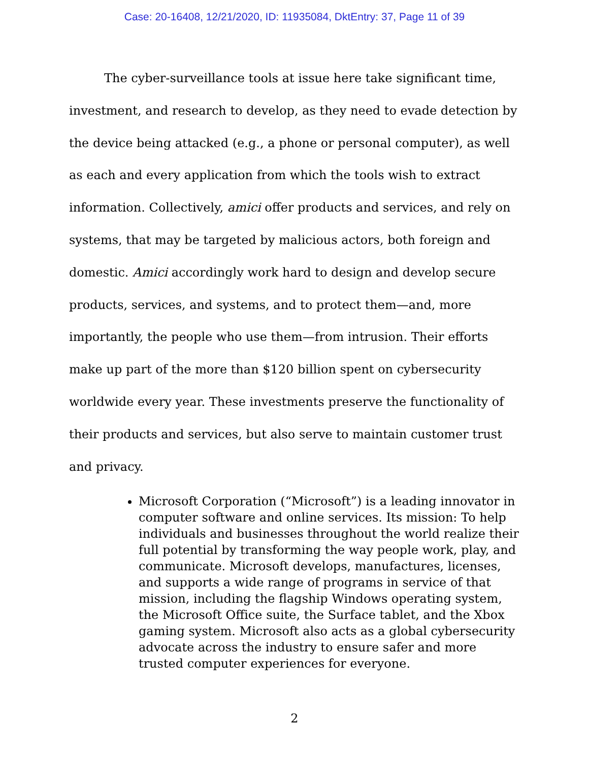Case: 20-16408, 12/21/2020, ID: 11935084, DktEntry: 37, Page 11 of 39
The cyber-surveillance tools at issue here take significant time, investment, and research to develop, as they need to evade detection by the device being attacked (e.g., a phone or personal computer), as well as each and every application from which the tools wish to extract information. Collectively, amici offer products and services, and rely on systems, that may be targeted by malicious actors, both foreign and domestic. Amici accordingly work hard to design and develop secure products, services, and systems, and to protect them—and, more importantly, the people who use them—from intrusion. Their efforts make up part of the more than $120 billion spent on cybersecurity worldwide every year. These investments preserve the functionality of their products and services, but also serve to maintain customer trust and privacy.
Microsoft Corporation (“Microsoft”) is a leading innovator in computer software and online services. Its mission: To help individuals and businesses throughout the world realize their full potential by transforming the way people work, play, and communicate. Microsoft develops, manufactures, licenses, and supports a wide range of programs in service of that mission, including the flagship Windows operating system, the Microsoft Office suite, the Surface tablet, and the Xbox gaming system. Microsoft also acts as a global cybersecurity advocate across the industry to ensure safer and more trusted computer experiences for everyone.
2